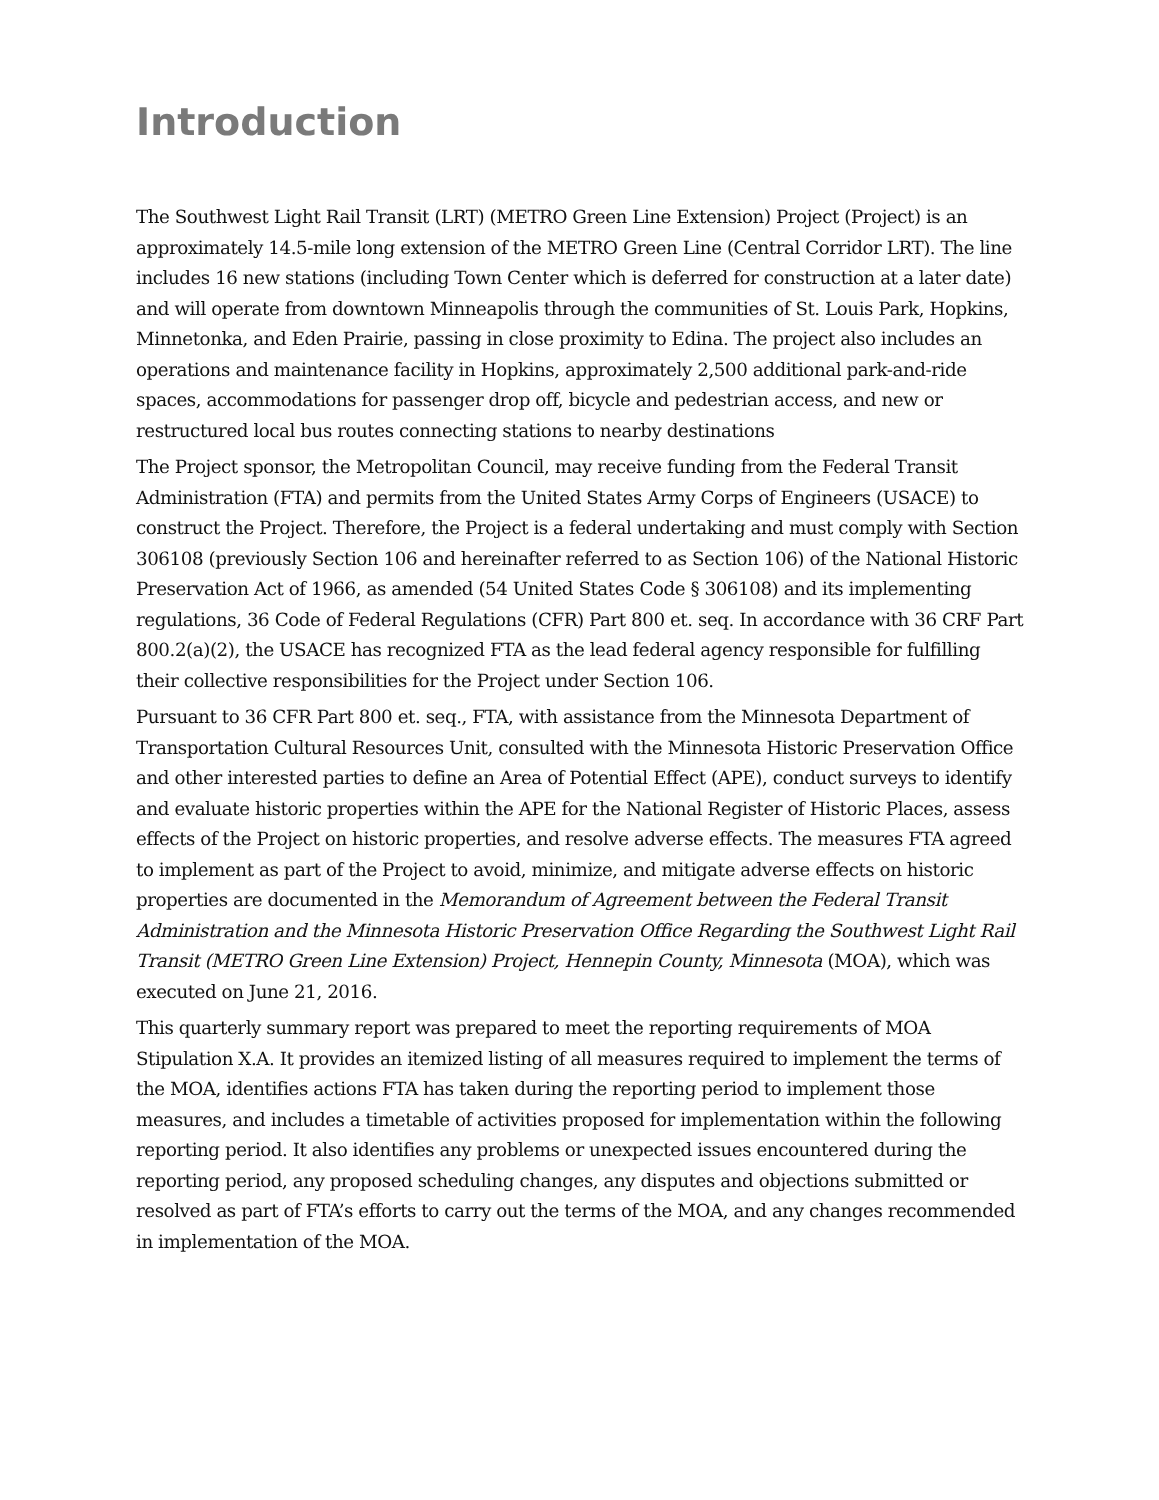Introduction
The Southwest Light Rail Transit (LRT) (METRO Green Line Extension) Project (Project) is an approximately 14.5-mile long extension of the METRO Green Line (Central Corridor LRT). The line includes 16 new stations (including Town Center which is deferred for construction at a later date) and will operate from downtown Minneapolis through the communities of St. Louis Park, Hopkins, Minnetonka, and Eden Prairie, passing in close proximity to Edina. The project also includes an operations and maintenance facility in Hopkins, approximately 2,500 additional park-and-ride spaces, accommodations for passenger drop off, bicycle and pedestrian access, and new or restructured local bus routes connecting stations to nearby destinations
The Project sponsor, the Metropolitan Council, may receive funding from the Federal Transit Administration (FTA) and permits from the United States Army Corps of Engineers (USACE) to construct the Project. Therefore, the Project is a federal undertaking and must comply with Section 306108 (previously Section 106 and hereinafter referred to as Section 106) of the National Historic Preservation Act of 1966, as amended (54 United States Code § 306108) and its implementing regulations, 36 Code of Federal Regulations (CFR) Part 800 et. seq. In accordance with 36 CRF Part 800.2(a)(2), the USACE has recognized FTA as the lead federal agency responsible for fulfilling their collective responsibilities for the Project under Section 106.
Pursuant to 36 CFR Part 800 et. seq., FTA, with assistance from the Minnesota Department of Transportation Cultural Resources Unit, consulted with the Minnesota Historic Preservation Office and other interested parties to define an Area of Potential Effect (APE), conduct surveys to identify and evaluate historic properties within the APE for the National Register of Historic Places, assess effects of the Project on historic properties, and resolve adverse effects. The measures FTA agreed to implement as part of the Project to avoid, minimize, and mitigate adverse effects on historic properties are documented in the Memorandum of Agreement between the Federal Transit Administration and the Minnesota Historic Preservation Office Regarding the Southwest Light Rail Transit (METRO Green Line Extension) Project, Hennepin County, Minnesota (MOA), which was executed on June 21, 2016.
This quarterly summary report was prepared to meet the reporting requirements of MOA Stipulation X.A. It provides an itemized listing of all measures required to implement the terms of the MOA, identifies actions FTA has taken during the reporting period to implement those measures, and includes a timetable of activities proposed for implementation within the following reporting period. It also identifies any problems or unexpected issues encountered during the reporting period, any proposed scheduling changes, any disputes and objections submitted or resolved as part of FTA’s efforts to carry out the terms of the MOA, and any changes recommended in implementation of the MOA.